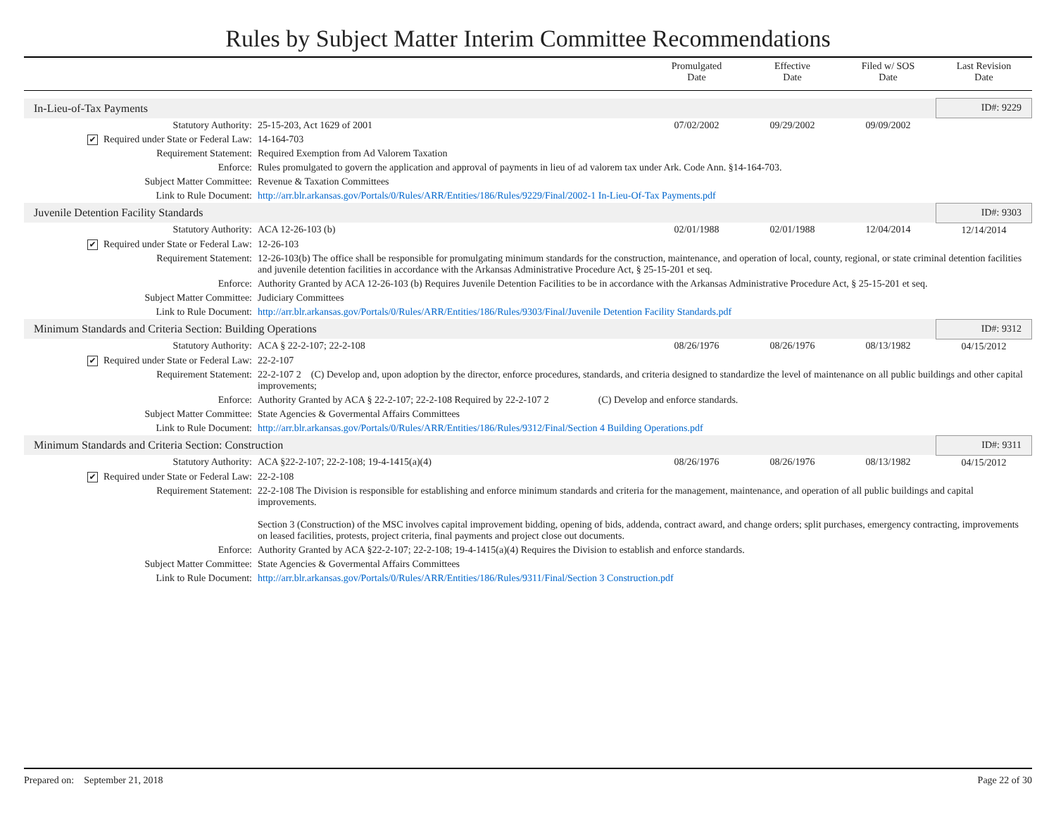Rules by Subject Matter Interim Committee Recommendations
| | | Promulgated Date | Effective Date | Filed w/ SOS Date | Last Revision Date |
| In-Lieu-of-Tax Payments | | | | | ID#: 9229 |
| Statutory Authority: | 25-15-203, Act 1629 of 2001 | 07/02/2002 | 09/29/2002 | 09/09/2002 | |
| ✔ Required under State or Federal Law: | 14-164-703 | | | | |
| Requirement Statement: | Required Exemption from Ad Valorem Taxation | | | | |
| Enforce: | Rules promulgated to govern the application and approval of payments in lieu of ad valorem tax under Ark. Code Ann. §14-164-703. | | | | |
| Subject Matter Committee: | Revenue & Taxation Committees | | | | |
| Link to Rule Document: | http://arr.blr.arkansas.gov/Portals/0/Rules/ARR/Entities/186/Rules/9229/Final/2002-1 In-Lieu-Of-Tax Payments.pdf | | | | |
| Juvenile Detention Facility Standards | | | | | ID#: 9303 |
| Statutory Authority: | ACA 12-26-103 (b) | 02/01/1988 | 02/01/1988 | 12/04/2014 | 12/14/2014 |
| ✔ Required under State or Federal Law: | 12-26-103 | | | | |
| Requirement Statement: | 12-26-103(b) The office shall be responsible for promulgating minimum standards for the construction, maintenance, and operation of local, county, regional, or state criminal detention facilities and juvenile detention facilities in accordance with the Arkansas Administrative Procedure Act, § 25-15-201 et seq. | | | | |
| Enforce: | Authority Granted by ACA 12-26-103 (b) Requires Juvenile Detention Facilities to be in accordance with the Arkansas Administrative Procedure Act, § 25-15-201 et seq. | | | | |
| Subject Matter Committee: | Judiciary Committees | | | | |
| Link to Rule Document: | http://arr.blr.arkansas.gov/Portals/0/Rules/ARR/Entities/186/Rules/9303/Final/Juvenile Detention Facility Standards.pdf | | | | |
| Minimum Standards and Criteria Section: Building Operations | | | | | ID#: 9312 |
| Statutory Authority: | ACA § 22-2-107; 22-2-108 | 08/26/1976 | 08/26/1976 | 08/13/1982 | 04/15/2012 |
| ✔ Required under State or Federal Law: | 22-2-107 | | | | |
| Requirement Statement: | 22-2-107 2 (C) Develop and, upon adoption by the director, enforce procedures, standards, and criteria designed to standardize the level of maintenance on all public buildings and other capital improvements; | | | | |
| Enforce: | Authority Granted by ACA § 22-2-107; 22-2-108 Required by 22-2-107 2 (C) Develop and enforce standards. | | | | |
| Subject Matter Committee: | State Agencies & Govermental Affairs Committees | | | | |
| Link to Rule Document: | http://arr.blr.arkansas.gov/Portals/0/Rules/ARR/Entities/186/Rules/9312/Final/Section 4 Building Operations.pdf | | | | |
| Minimum Standards and Criteria Section: Construction | | | | | ID#: 9311 |
| Statutory Authority: | ACA §22-2-107; 22-2-108; 19-4-1415(a)(4) | 08/26/1976 | 08/26/1976 | 08/13/1982 | 04/15/2012 |
| ✔ Required under State or Federal Law: | 22-2-108 | | | | |
| Requirement Statement: | 22-2-108 The Division is responsible for establishing and enforce minimum standards and criteria for the management, maintenance, and operation of all public buildings and capital improvements. Section 3 (Construction) of the MSC involves capital improvement bidding, opening of bids, addenda, contract award, and change orders; split purchases, emergency contracting, improvements on leased facilities, protests, project criteria, final payments and project close out documents. | | | | |
| Enforce: | Authority Granted by ACA §22-2-107; 22-2-108; 19-4-1415(a)(4) Requires the Division to establish and enforce standards. | | | | |
| Subject Matter Committee: | State Agencies & Govermental Affairs Committees | | | | |
| Link to Rule Document: | http://arr.blr.arkansas.gov/Portals/0/Rules/ARR/Entities/186/Rules/9311/Final/Section 3 Construction.pdf | | | | |
Prepared on: September 21, 2018 Page 22 of 30